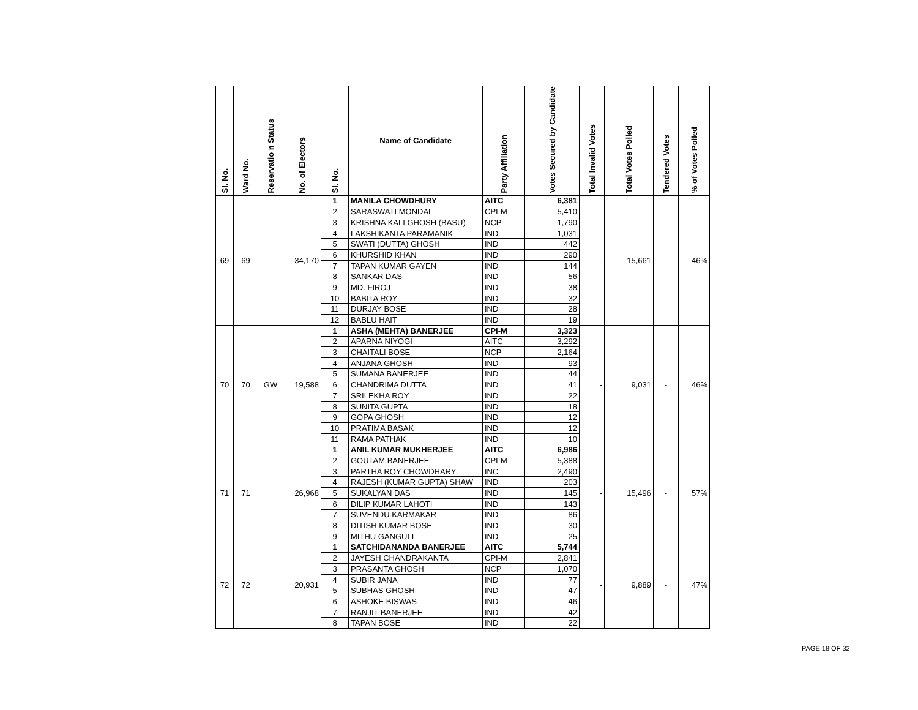| Sl. No. | Ward No. | Reservatio n Status | No. of Electors | Sl. No. | Name of Candidate | Party Affiliation | Votes Secured by Candidate | Total Invalid Votes | Total Votes Polled | Tendered Votes | % of Votes Polled |
| --- | --- | --- | --- | --- | --- | --- | --- | --- | --- | --- | --- |
| 69 | 69 | | 34,170 | 1 | MANILA CHOWDHURY | AITC | 6,381 | - | 15,661 | - | 46% |
| | | | | 2 | SARASWATI MONDAL | CPI-M | 5,410 | | | | |
| | | | | 3 | KRISHNA KALI GHOSH (BASU) | NCP | 1,790 | | | | |
| | | | | 4 | LAKSHIKANTA PARAMANIK | IND | 1,031 | | | | |
| | | | | 5 | SWATI (DUTTA) GHOSH | IND | 442 | | | | |
| | | | | 6 | KHURSHID KHAN | IND | 290 | | | | |
| | | | | 7 | TAPAN KUMAR GAYEN | IND | 144 | | | | |
| | | | | 8 | SANKAR DAS | IND | 56 | | | | |
| | | | | 9 | MD. FIROJ | IND | 38 | | | | |
| | | | | 10 | BABITA ROY | IND | 32 | | | | |
| | | | | 11 | DURJAY BOSE | IND | 28 | | | | |
| | | | | 12 | BABLU HAIT | IND | 19 | | | | |
| 70 | 70 | GW | 19,588 | 1 | ASHA (MEHTA) BANERJEE | CPI-M | 3,323 | - | 9,031 | - | 46% |
| | | | | 2 | APARNA NIYOGI | AITC | 3,292 | | | | |
| | | | | 3 | CHAITALI BOSE | NCP | 2,164 | | | | |
| | | | | 4 | ANJANA GHOSH | IND | 93 | | | | |
| | | | | 5 | SUMANA BANERJEE | IND | 44 | | | | |
| | | | | 6 | CHANDRIMA DUTTA | IND | 41 | | | | |
| | | | | 7 | SRILEKHA ROY | IND | 22 | | | | |
| | | | | 8 | SUNITA GUPTA | IND | 18 | | | | |
| | | | | 9 | GOPA GHOSH | IND | 12 | | | | |
| | | | | 10 | PRATIMA BASAK | IND | 12 | | | | |
| | | | | 11 | RAMA PATHAK | IND | 10 | | | | |
| 71 | 71 | | 26,968 | 1 | ANIL KUMAR MUKHERJEE | AITC | 6,986 | - | 15,496 | - | 57% |
| | | | | 2 | GOUTAM BANERJEE | CPI-M | 5,388 | | | | |
| | | | | 3 | PARTHA ROY CHOWDHARY | INC | 2,490 | | | | |
| | | | | 4 | RAJESH (KUMAR GUPTA) SHAW | IND | 203 | | | | |
| | | | | 5 | SUKALYAN DAS | IND | 145 | | | | |
| | | | | 6 | DILIP KUMAR LAHOTI | IND | 143 | | | | |
| | | | | 7 | SUVENDU KARMAKAR | IND | 86 | | | | |
| | | | | 8 | DITISH KUMAR BOSE | IND | 30 | | | | |
| | | | | 9 | MITHU GANGULI | IND | 25 | | | | |
| 72 | 72 | | 20,931 | 1 | SATCHIDANANDA BANERJEE | AITC | 5,744 | - | 9,889 | - | 47% |
| | | | | 2 | JAYESH CHANDRAKANTA | CPI-M | 2,841 | | | | |
| | | | | 3 | PRASANTA GHOSH | NCP | 1,070 | | | | |
| | | | | 4 | SUBIR JANA | IND | 77 | | | | |
| | | | | 5 | SUBHAS GHOSH | IND | 47 | | | | |
| | | | | 6 | ASHOKE BISWAS | IND | 46 | | | | |
| | | | | 7 | RANJIT BANERJEE | IND | 42 | | | | |
| | | | | 8 | TAPAN BOSE | IND | 22 | | | | |
PAGE 18 OF 32